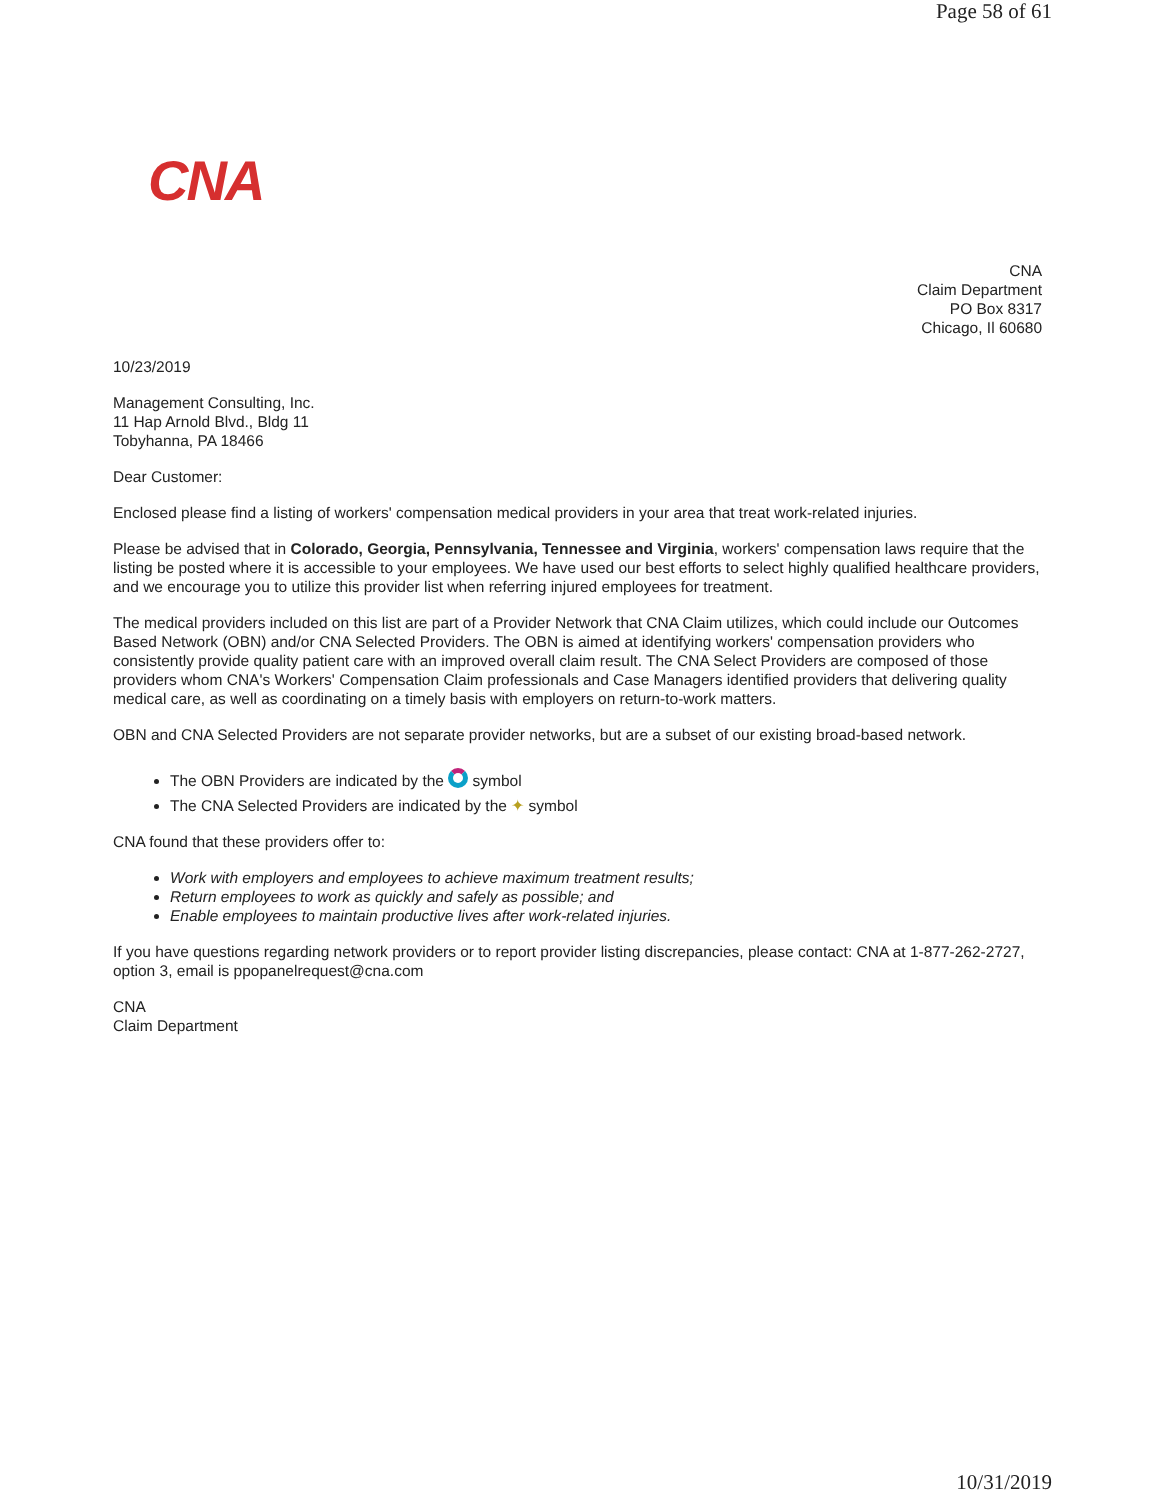Page 58 of 61
CNA
CNA
Claim Department
PO Box 8317
Chicago, Il 60680
10/23/2019
Management Consulting, Inc.
11 Hap Arnold Blvd., Bldg 11
Tobyhanna, PA 18466
Dear Customer:
Enclosed please find a listing of workers' compensation medical providers in your area that treat work-related injuries.
Please be advised that in Colorado, Georgia, Pennsylvania, Tennessee and Virginia, workers' compensation laws require that the listing be posted where it is accessible to your employees. We have used our best efforts to select highly qualified healthcare providers, and we encourage you to utilize this provider list when referring injured employees for treatment.
The medical providers included on this list are part of a Provider Network that CNA Claim utilizes, which could include our Outcomes Based Network (OBN) and/or CNA Selected Providers. The OBN is aimed at identifying workers' compensation providers who consistently provide quality patient care with an improved overall claim result. The CNA Select Providers are composed of those providers whom CNA's Workers' Compensation Claim professionals and Case Managers identified providers that delivering quality medical care, as well as coordinating on a timely basis with employers on return-to-work matters.
OBN and CNA Selected Providers are not separate provider networks, but are a subset of our existing broad-based network.
The OBN Providers are indicated by the symbol
The CNA Selected Providers are indicated by the ✦ symbol
CNA found that these providers offer to:
Work with employers and employees to achieve maximum treatment results;
Return employees to work as quickly and safely as possible; and
Enable employees to maintain productive lives after work-related injuries.
If you have questions regarding network providers or to report provider listing discrepancies, please contact: CNA at 1-877-262-2727, option 3, email is ppopanelrequest@cna.com
CNA
Claim Department
10/31/2019